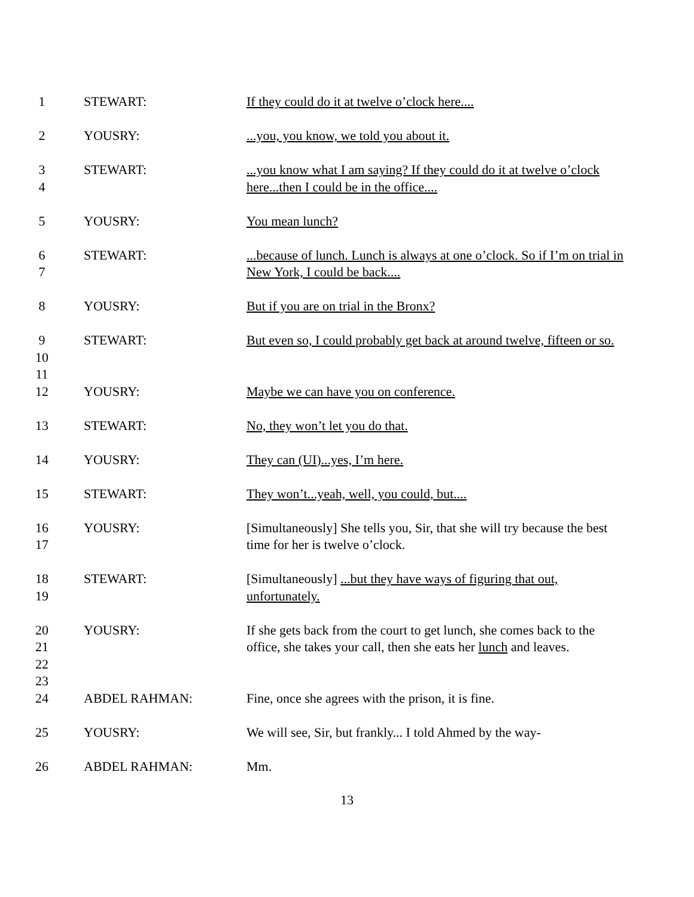1
STEWART:
If they could do it at twelve o’clock here....
2
YOUSRY:
...you, you know, we told you about it.
3
4
STEWART:
...you know what I am saying? If they could do it at twelve o’clock here...then I could be in the office....
5
YOUSRY:
You mean lunch?
6
7
STEWART:
...because of lunch. Lunch is always at one o’clock. So if I’m on trial in New York, I could be back....
8
YOUSRY:
But if you are on trial in the Bronx?
9
10
11
STEWART:
But even so, I could probably get back at around twelve, fifteen or so.
12
YOUSRY:
Maybe we can have you on conference.
13
STEWART:
No, they won’t let you do that.
14
YOUSRY:
They can (UI)...yes, I’m here.
15
STEWART:
They won’t...yeah, well, you could, but....
16
17
YOUSRY:
[Simultaneously] She tells you, Sir, that she will try because the best time for her is twelve o’clock.
18
19
STEWART:
[Simultaneously] ...but they have ways of figuring that out, unfortunately.
20
21
22
23
YOUSRY:
If she gets back from the court to get lunch, she comes back to the office, she takes your call, then she eats her lunch and leaves.
24
ABDEL RAHMAN:
Fine, once she agrees with the prison, it is fine.
25
YOUSRY:
We will see, Sir, but frankly... I told Ahmed by the way-
26
ABDEL RAHMAN:
Mm.
13